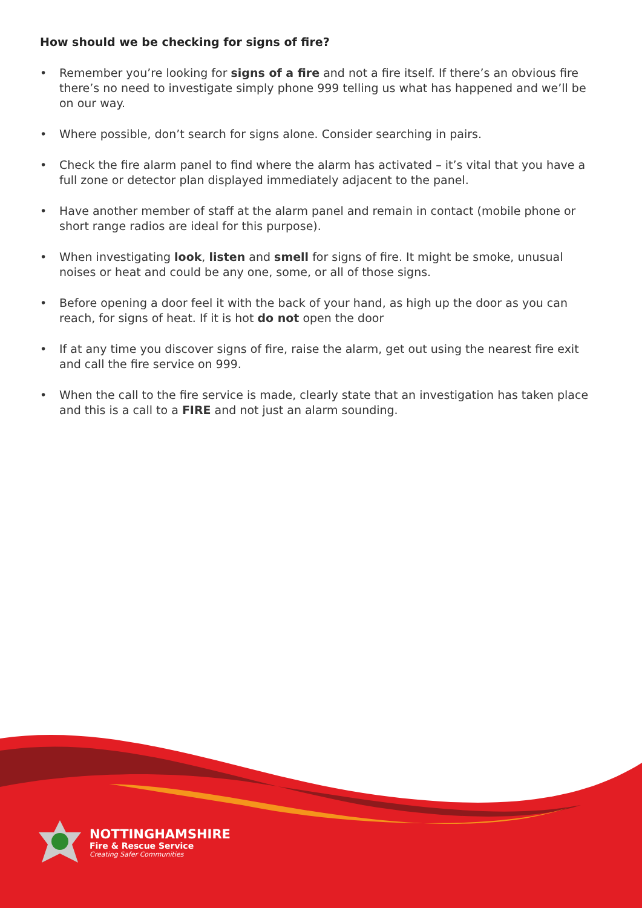How should we be checking for signs of fire?
• Remember you’re looking for signs of a fire and not a fire itself. If there’s an obvious fire there’s no need to investigate simply phone 999 telling us what has happened and we’ll be on our way.
• Where possible, don’t search for signs alone. Consider searching in pairs.
• Check the fire alarm panel to find where the alarm has activated – it’s vital that you have a full zone or detector plan displayed immediately adjacent to the panel.
• Have another member of staff at the alarm panel and remain in contact (mobile phone or short range radios are ideal for this purpose).
• When investigating look, listen and smell for signs of fire. It might be smoke, unusual noises or heat and could be any one, some, or all of those signs.
• Before opening a door feel it with the back of your hand, as high up the door as you can reach, for signs of heat. If it is hot do not open the door
• If at any time you discover signs of fire, raise the alarm, get out using the nearest fire exit and call the fire service on 999.
• When the call to the fire service is made, clearly state that an investigation has taken place and this is a call to a FIRE and not just an alarm sounding.
NOTTINGHAMSHIRE
Fire & Rescue Service
Creating Safer Communities